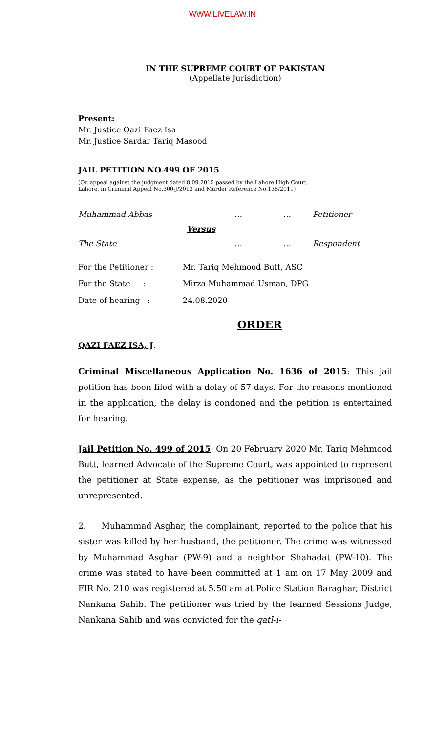WWW.LIVELAW.IN
IN THE SUPREME COURT OF PAKISTAN
(Appellate Jurisdiction)
Present:
Mr. Justice Qazi Faez Isa
Mr. Justice Sardar Tariq Masood
JAIL PETITION NO.499 OF 2015
(On appeal against the judgment dated 8.09.2015 passed by the Lahore High Court,
Lahore, in Criminal Appeal No.300-J/2013 and Murder Reference No.138/2011)
Muhammad Abbas … … Petitioner
Versus
The State … … Respondent
For the Petitioner : Mr. Tariq Mehmood Butt, ASC
For the State : Mirza Muhammad Usman, DPG
Date of hearing : 24.08.2020
ORDER
QAZI FAEZ ISA, J.
Criminal Miscellaneous Application No. 1636 of 2015: This jail petition has been filed with a delay of 57 days. For the reasons mentioned in the application, the delay is condoned and the petition is entertained for hearing.
Jail Petition No. 499 of 2015: On 20 February 2020 Mr. Tariq Mehmood Butt, learned Advocate of the Supreme Court, was appointed to represent the petitioner at State expense, as the petitioner was imprisoned and unrepresented.
2. Muhammad Asghar, the complainant, reported to the police that his sister was killed by her husband, the petitioner. The crime was witnessed by Muhammad Asghar (PW-9) and a neighbor Shahadat (PW-10). The crime was stated to have been committed at 1 am on 17 May 2009 and FIR No. 210 was registered at 5.50 am at Police Station Baraghar, District Nankana Sahib. The petitioner was tried by the learned Sessions Judge, Nankana Sahib and was convicted for the qatl-i-